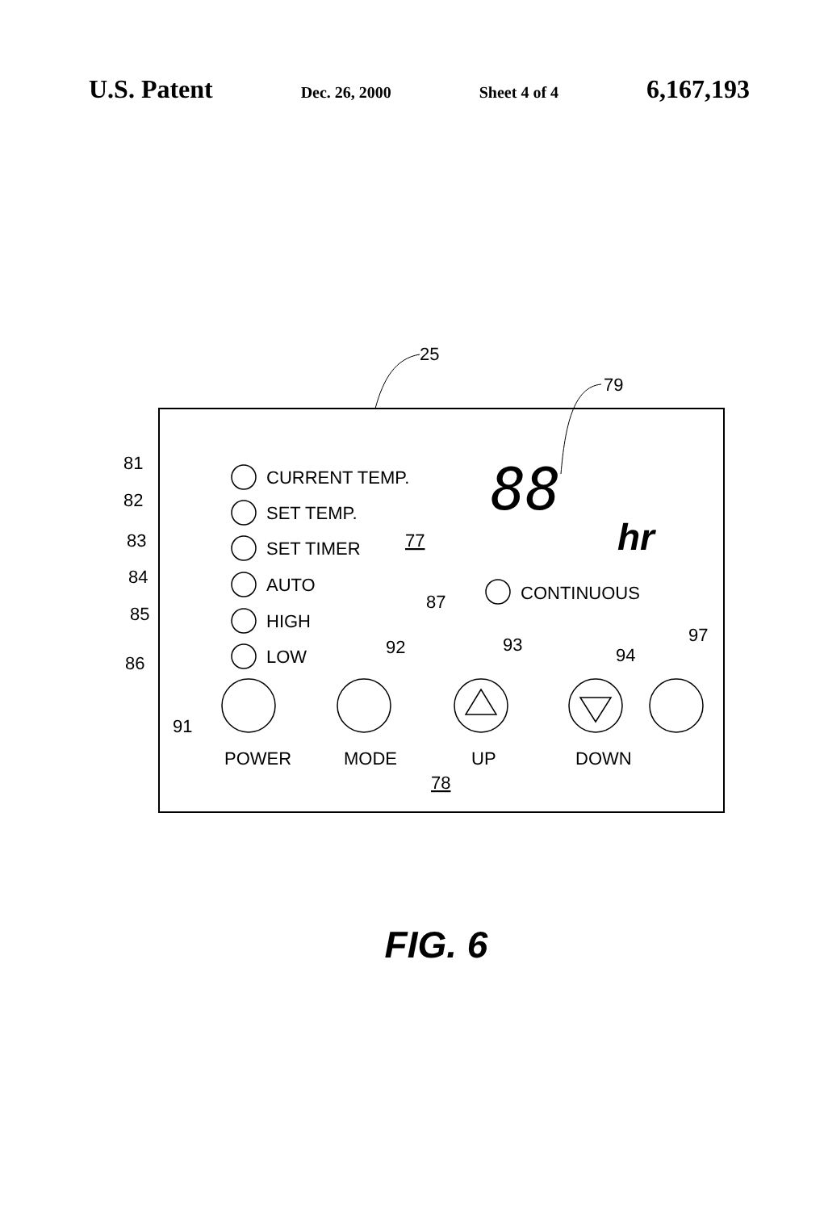U.S. Patent Dec. 26, 2000 Sheet 4 of 4 6,167,193
25
79
CURRENT TEMP.
SET TEMP.
SET TIMER
AUTO
HIGH
LOW
81
82
83
84
85
86
87
CONTINUOUS
77
78
88
hr
92
93
94
97
91
POWER
MODE
UP
DOWN
FIG. 6